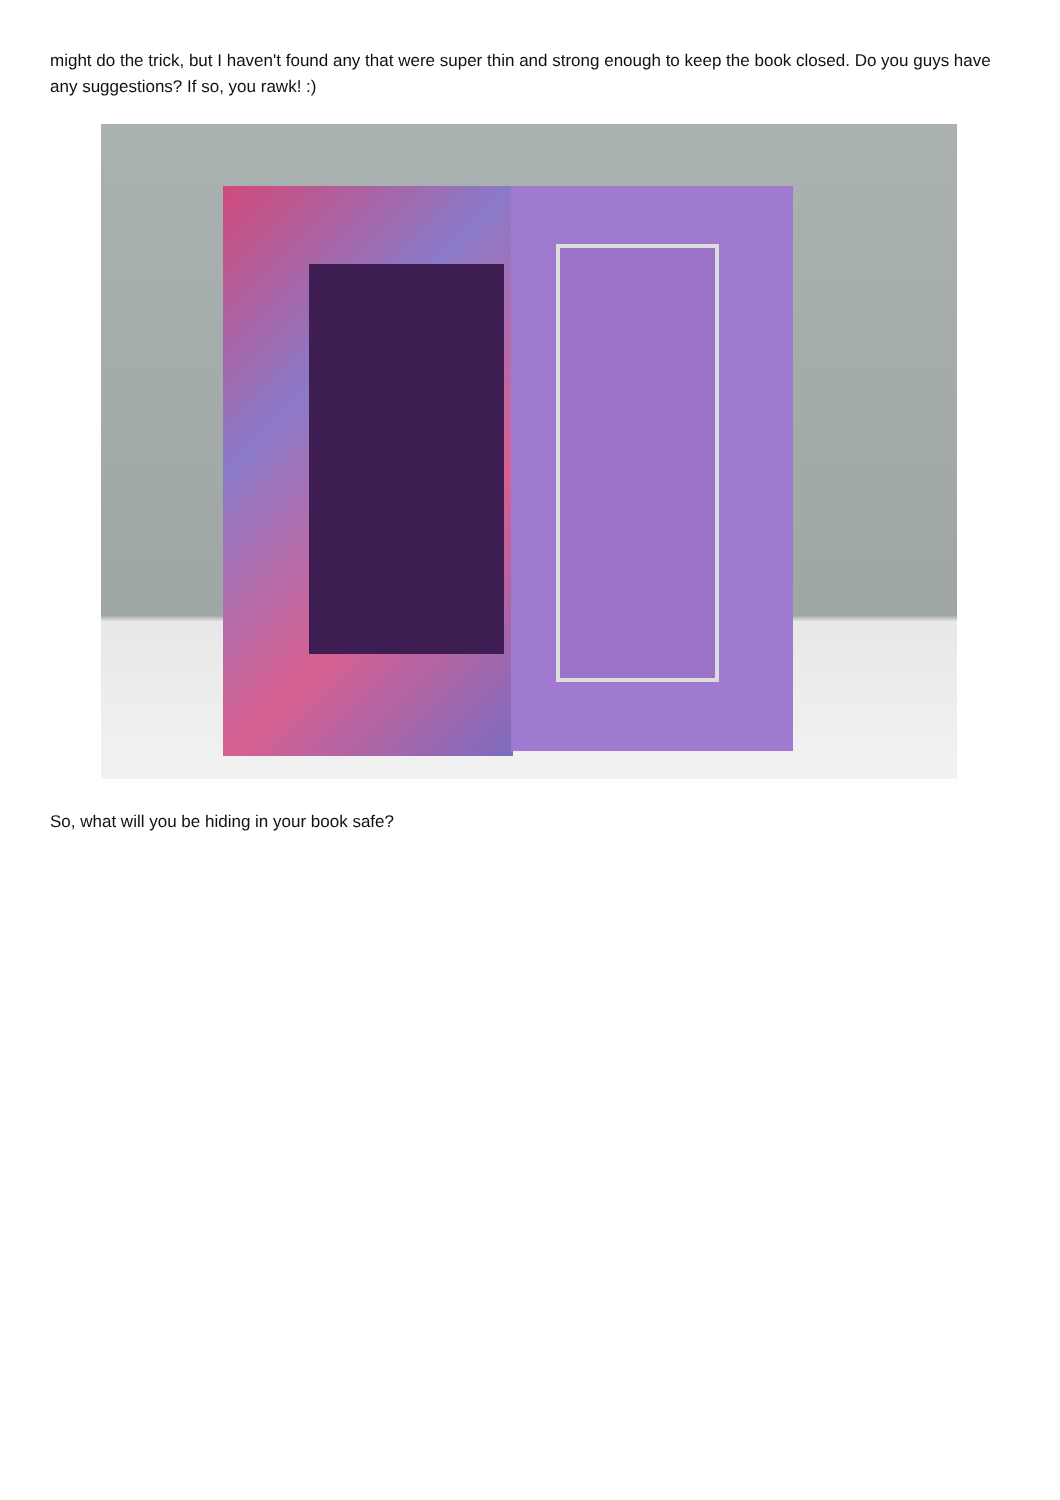might do the trick, but I haven't found any that were super thin and strong enough to keep the book closed. Do you guys have any suggestions? If so, you rawk! :)
So, what will you be hiding in your book safe?